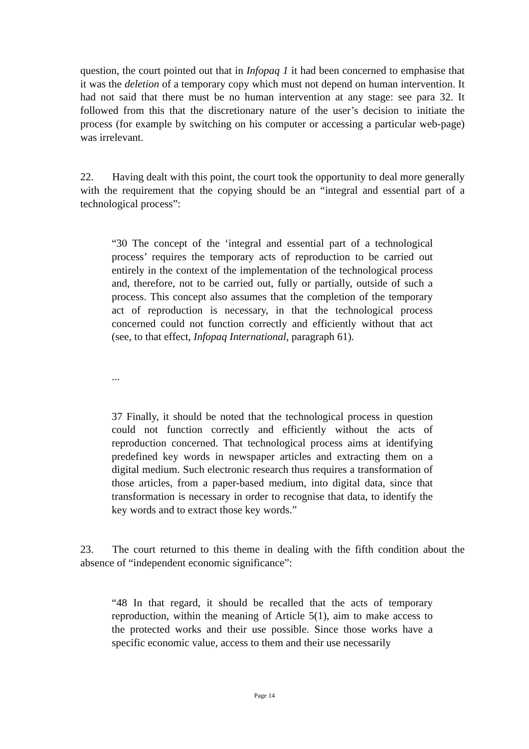question, the court pointed out that in Infopaq 1 it had been concerned to emphasise that it was the deletion of a temporary copy which must not depend on human intervention. It had not said that there must be no human intervention at any stage: see para 32. It followed from this that the discretionary nature of the user’s decision to initiate the process (for example by switching on his computer or accessing a particular web-page) was irrelevant.
22. Having dealt with this point, the court took the opportunity to deal more generally with the requirement that the copying should be an “integral and essential part of a technological process”:
“30 The concept of the ‘integral and essential part of a technological process’ requires the temporary acts of reproduction to be carried out entirely in the context of the implementation of the technological process and, therefore, not to be carried out, fully or partially, outside of such a process. This concept also assumes that the completion of the temporary act of reproduction is necessary, in that the technological process concerned could not function correctly and efficiently without that act (see, to that effect, Infopaq International, paragraph 61).
...
37 Finally, it should be noted that the technological process in question could not function correctly and efficiently without the acts of reproduction concerned. That technological process aims at identifying predefined key words in newspaper articles and extracting them on a digital medium. Such electronic research thus requires a transformation of those articles, from a paper-based medium, into digital data, since that transformation is necessary in order to recognise that data, to identify the key words and to extract those key words.”
23. The court returned to this theme in dealing with the fifth condition about the absence of “independent economic significance”:
“48 In that regard, it should be recalled that the acts of temporary reproduction, within the meaning of Article 5(1), aim to make access to the protected works and their use possible. Since those works have a specific economic value, access to them and their use necessarily
Page 14